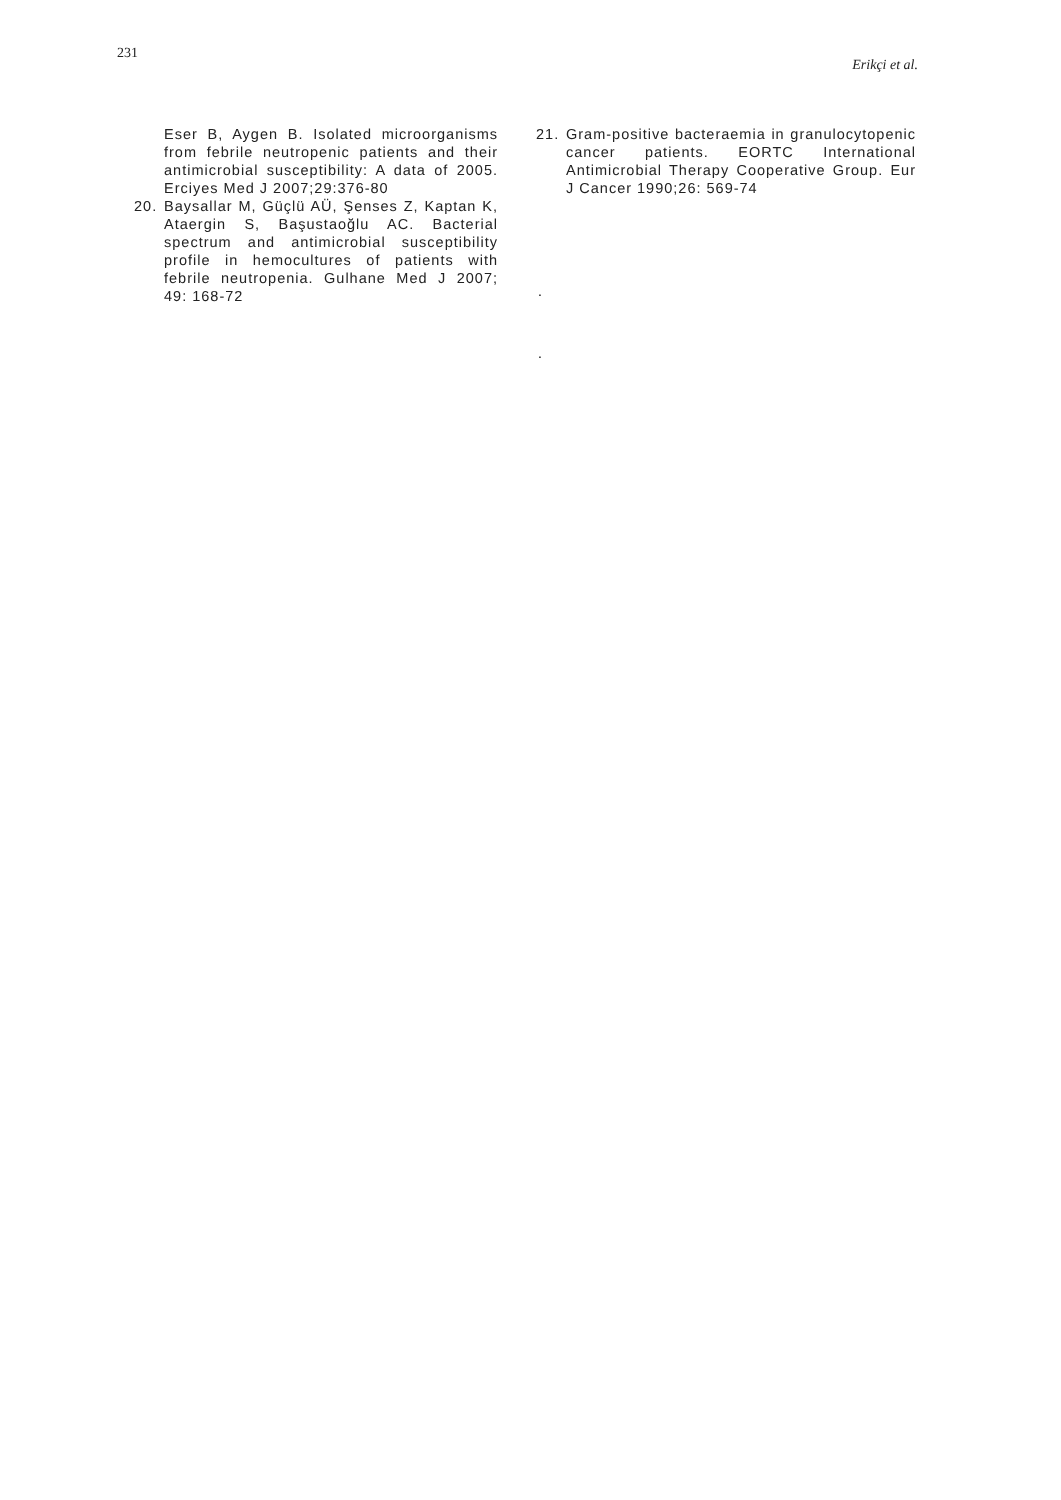231
Erikçi et al.
Eser B, Aygen B. Isolated microorganisms from febrile neutropenic patients and their antimicrobial susceptibility: A data of 2005. Erciyes Med J 2007;29:376-80
20. Baysallar M, Güçlü AÜ, Şenses Z, Kaptan K, Ataergin S, Başustaoğlu AC. Bacterial spectrum and antimicrobial susceptibility profile in hemocultures of patients with febrile neutropenia. Gulhane Med J 2007; 49: 168-72
21. Gram-positive bacteraemia in granulocytopenic cancer patients. EORTC International Antimicrobial Therapy Cooperative Group. Eur J Cancer 1990;26: 569-74
.
.